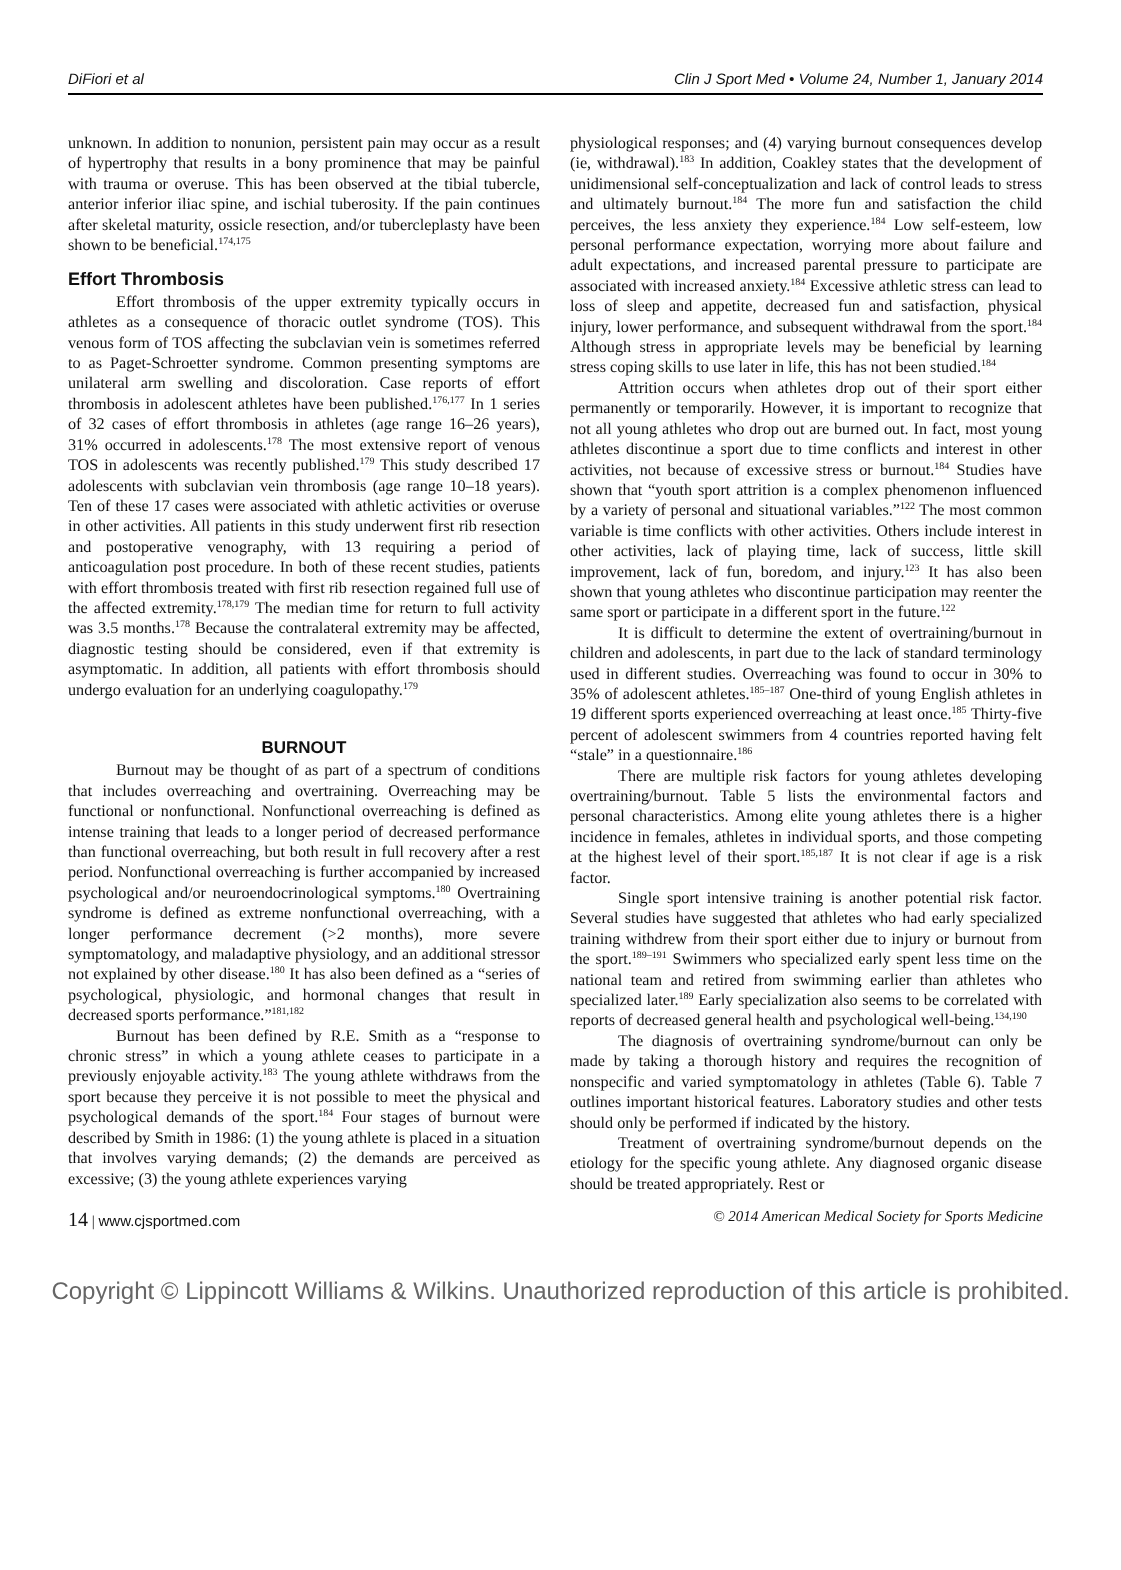DiFiori et al Clin J Sport Med • Volume 24, Number 1, January 2014
unknown. In addition to nonunion, persistent pain may occur as a result of hypertrophy that results in a bony prominence that may be painful with trauma or overuse. This has been observed at the tibial tubercle, anterior inferior iliac spine, and ischial tuberosity. If the pain continues after skeletal maturity, ossicle resection, and/or tubercleplasty have been shown to be beneficial.<sup>174,175</sup>
Effort Thrombosis
Effort thrombosis of the upper extremity typically occurs in athletes as a consequence of thoracic outlet syndrome (TOS). This venous form of TOS affecting the subclavian vein is sometimes referred to as Paget-Schroetter syndrome. Common presenting symptoms are unilateral arm swelling and discoloration. Case reports of effort thrombosis in adolescent athletes have been published.<sup>176,177</sup> In 1 series of 32 cases of effort thrombosis in athletes (age range 16–26 years), 31% occurred in adolescents.<sup>178</sup> The most extensive report of venous TOS in adolescents was recently published.<sup>179</sup> This study described 17 adolescents with subclavian vein thrombosis (age range 10–18 years). Ten of these 17 cases were associated with athletic activities or overuse in other activities. All patients in this study underwent first rib resection and postoperative venography, with 13 requiring a period of anticoagulation post procedure. In both of these recent studies, patients with effort thrombosis treated with first rib resection regained full use of the affected extremity.<sup>178,179</sup> The median time for return to full activity was 3.5 months.<sup>178</sup> Because the contralateral extremity may be affected, diagnostic testing should be considered, even if that extremity is asymptomatic. In addition, all patients with effort thrombosis should undergo evaluation for an underlying coagulopathy.<sup>179</sup>
BURNOUT
Burnout may be thought of as part of a spectrum of conditions that includes overreaching and overtraining. Overreaching may be functional or nonfunctional. Nonfunctional overreaching is defined as intense training that leads to a longer period of decreased performance than functional overreaching, but both result in full recovery after a rest period. Nonfunctional overreaching is further accompanied by increased psychological and/or neuroendocrinological symptoms.<sup>180</sup> Overtraining syndrome is defined as extreme nonfunctional overreaching, with a longer performance decrement (>2 months), more severe symptomatology, and maladaptive physiology, and an additional stressor not explained by other disease.<sup>180</sup> It has also been defined as a “series of psychological, physiologic, and hormonal changes that result in decreased sports performance.”<sup>181,182</sup>
Burnout has been defined by R.E. Smith as a “response to chronic stress” in which a young athlete ceases to participate in a previously enjoyable activity.<sup>183</sup> The young athlete withdraws from the sport because they perceive it is not possible to meet the physical and psychological demands of the sport.<sup>184</sup> Four stages of burnout were described by Smith in 1986: (1) the young athlete is placed in a situation that involves varying demands; (2) the demands are perceived as excessive; (3) the young athlete experiences varying
physiological responses; and (4) varying burnout consequences develop (ie, withdrawal).<sup>183</sup> In addition, Coakley states that the development of unidimensional self-conceptualization and lack of control leads to stress and ultimately burnout.<sup>184</sup> The more fun and satisfaction the child perceives, the less anxiety they experience.<sup>184</sup> Low self-esteem, low personal performance expectation, worrying more about failure and adult expectations, and increased parental pressure to participate are associated with increased anxiety.<sup>184</sup> Excessive athletic stress can lead to loss of sleep and appetite, decreased fun and satisfaction, physical injury, lower performance, and subsequent withdrawal from the sport.<sup>184</sup> Although stress in appropriate levels may be beneficial by learning stress coping skills to use later in life, this has not been studied.<sup>184</sup>
Attrition occurs when athletes drop out of their sport either permanently or temporarily. However, it is important to recognize that not all young athletes who drop out are burned out. In fact, most young athletes discontinue a sport due to time conflicts and interest in other activities, not because of excessive stress or burnout.<sup>184</sup> Studies have shown that “youth sport attrition is a complex phenomenon influenced by a variety of personal and situational variables.”<sup>122</sup> The most common variable is time conflicts with other activities. Others include interest in other activities, lack of playing time, lack of success, little skill improvement, lack of fun, boredom, and injury.<sup>123</sup> It has also been shown that young athletes who discontinue participation may reenter the same sport or participate in a different sport in the future.<sup>122</sup>
It is difficult to determine the extent of overtraining/burnout in children and adolescents, in part due to the lack of standard terminology used in different studies. Overreaching was found to occur in 30% to 35% of adolescent athletes.<sup>185–187</sup> One-third of young English athletes in 19 different sports experienced overreaching at least once.<sup>185</sup> Thirty-five percent of adolescent swimmers from 4 countries reported having felt “stale” in a questionnaire.<sup>186</sup>
There are multiple risk factors for young athletes developing overtraining/burnout. Table 5 lists the environmental factors and personal characteristics. Among elite young athletes there is a higher incidence in females, athletes in individual sports, and those competing at the highest level of their sport.<sup>185,187</sup> It is not clear if age is a risk factor.
Single sport intensive training is another potential risk factor. Several studies have suggested that athletes who had early specialized training withdrew from their sport either due to injury or burnout from the sport.<sup>189–191</sup> Swimmers who specialized early spent less time on the national team and retired from swimming earlier than athletes who specialized later.<sup>189</sup> Early specialization also seems to be correlated with reports of decreased general health and psychological well-being.<sup>134,190</sup>
The diagnosis of overtraining syndrome/burnout can only be made by taking a thorough history and requires the recognition of nonspecific and varied symptomatology in athletes (Table 6). Table 7 outlines important historical features. Laboratory studies and other tests should only be performed if indicated by the history.
Treatment of overtraining syndrome/burnout depends on the etiology for the specific young athlete. Any diagnosed organic disease should be treated appropriately. Rest or
14 | www.cjsportmed.com © 2014 American Medical Society for Sports Medicine
Copyright © Lippincott Williams & Wilkins. Unauthorized reproduction of this article is prohibited.